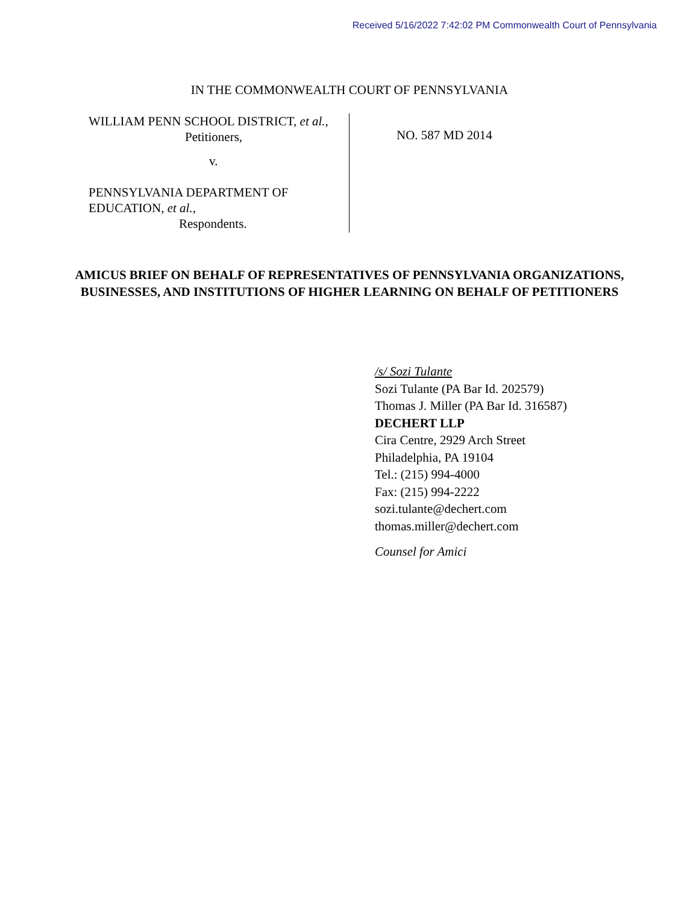Received 5/16/2022 7:42:02 PM Commonwealth Court of Pennsylvania
IN THE COMMONWEALTH COURT OF PENNSYLVANIA
WILLIAM PENN SCHOOL DISTRICT, et al.,
Petitioners,
v.
PENNSYLVANIA DEPARTMENT OF
EDUCATION, et al.,
Respondents.
NO. 587 MD 2014
AMICUS BRIEF ON BEHALF OF REPRESENTATIVES OF PENNSYLVANIA ORGANIZATIONS, BUSINESSES, AND INSTITUTIONS OF HIGHER LEARNING ON BEHALF OF PETITIONERS
/s/ Sozi Tulante
Sozi Tulante (PA Bar Id. 202579)
Thomas J. Miller (PA Bar Id. 316587)
DECHERT LLP
Cira Centre, 2929 Arch Street
Philadelphia, PA 19104
Tel.: (215) 994-4000
Fax: (215) 994-2222
sozi.tulante@dechert.com
thomas.miller@dechert.com
Counsel for Amici